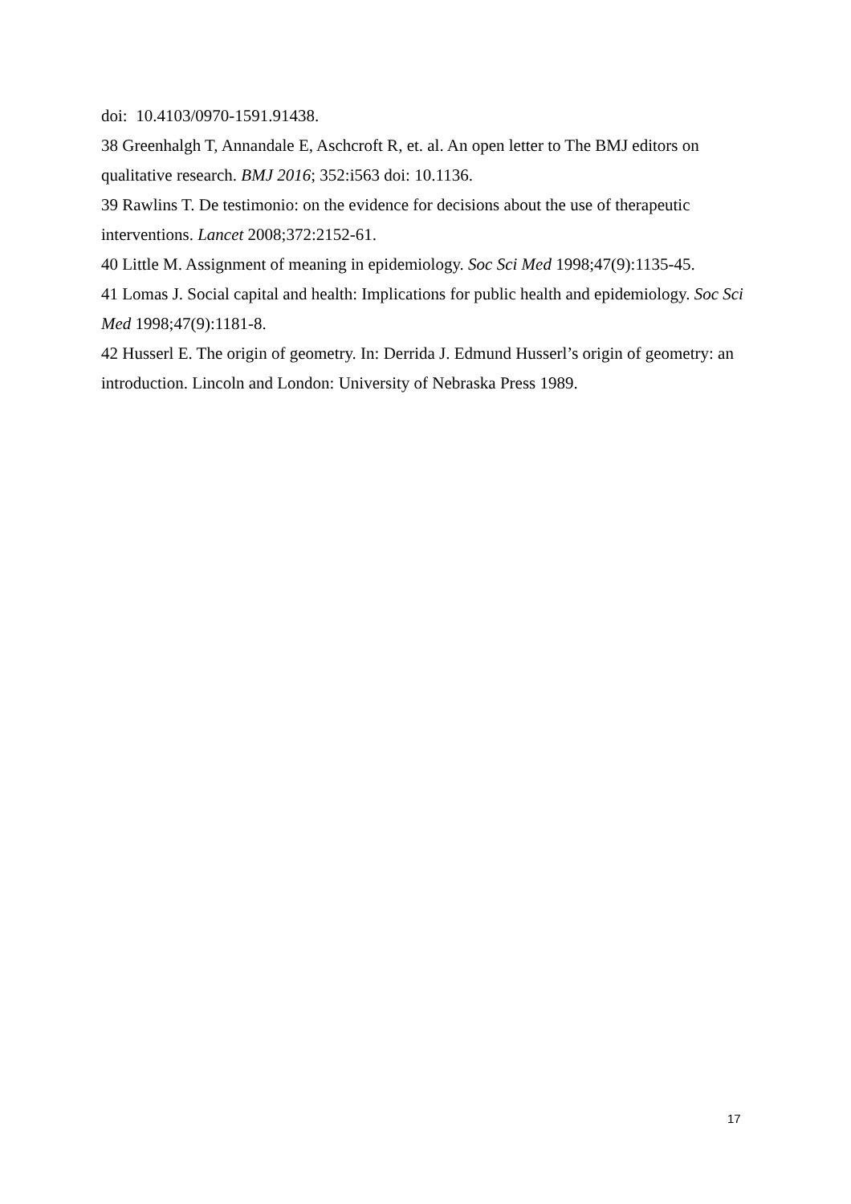doi: 10.4103/0970-1591.91438.
38 Greenhalgh T, Annandale E, Aschcroft R, et. al. An open letter to The BMJ editors on qualitative research. BMJ 2016; 352:i563 doi: 10.1136.
39 Rawlins T. De testimonio: on the evidence for decisions about the use of therapeutic interventions. Lancet 2008;372:2152-61.
40 Little M. Assignment of meaning in epidemiology. Soc Sci Med 1998;47(9):1135-45.
41 Lomas J. Social capital and health: Implications for public health and epidemiology. Soc Sci Med 1998;47(9):1181-8.
42 Husserl E. The origin of geometry. In: Derrida J. Edmund Husserl’s origin of geometry: an introduction. Lincoln and London: University of Nebraska Press 1989.
17